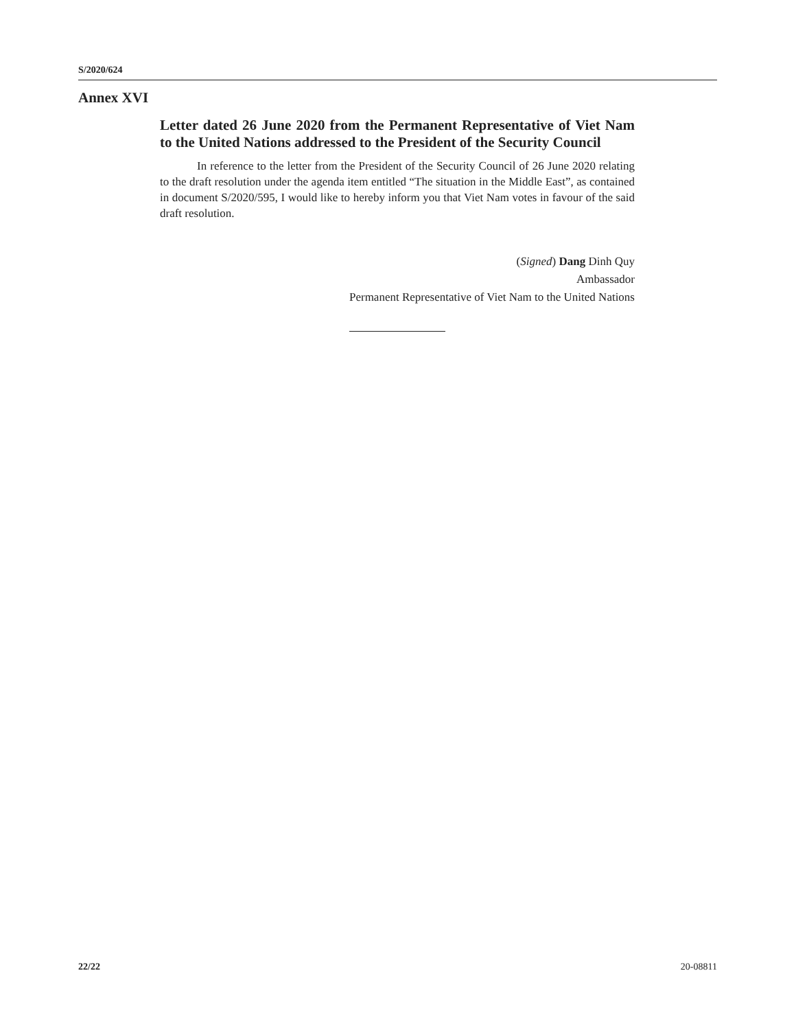S/2020/624
Annex XVI
Letter dated 26 June 2020 from the Permanent Representative of Viet Nam to the United Nations addressed to the President of the Security Council
In reference to the letter from the President of the Security Council of 26 June 2020 relating to the draft resolution under the agenda item entitled “The situation in the Middle East”, as contained in document S/2020/595, I would like to hereby inform you that Viet Nam votes in favour of the said draft resolution.
(Signed) Dang Dinh Quy
Ambassador
Permanent Representative of Viet Nam to the United Nations
22/22 20-08811